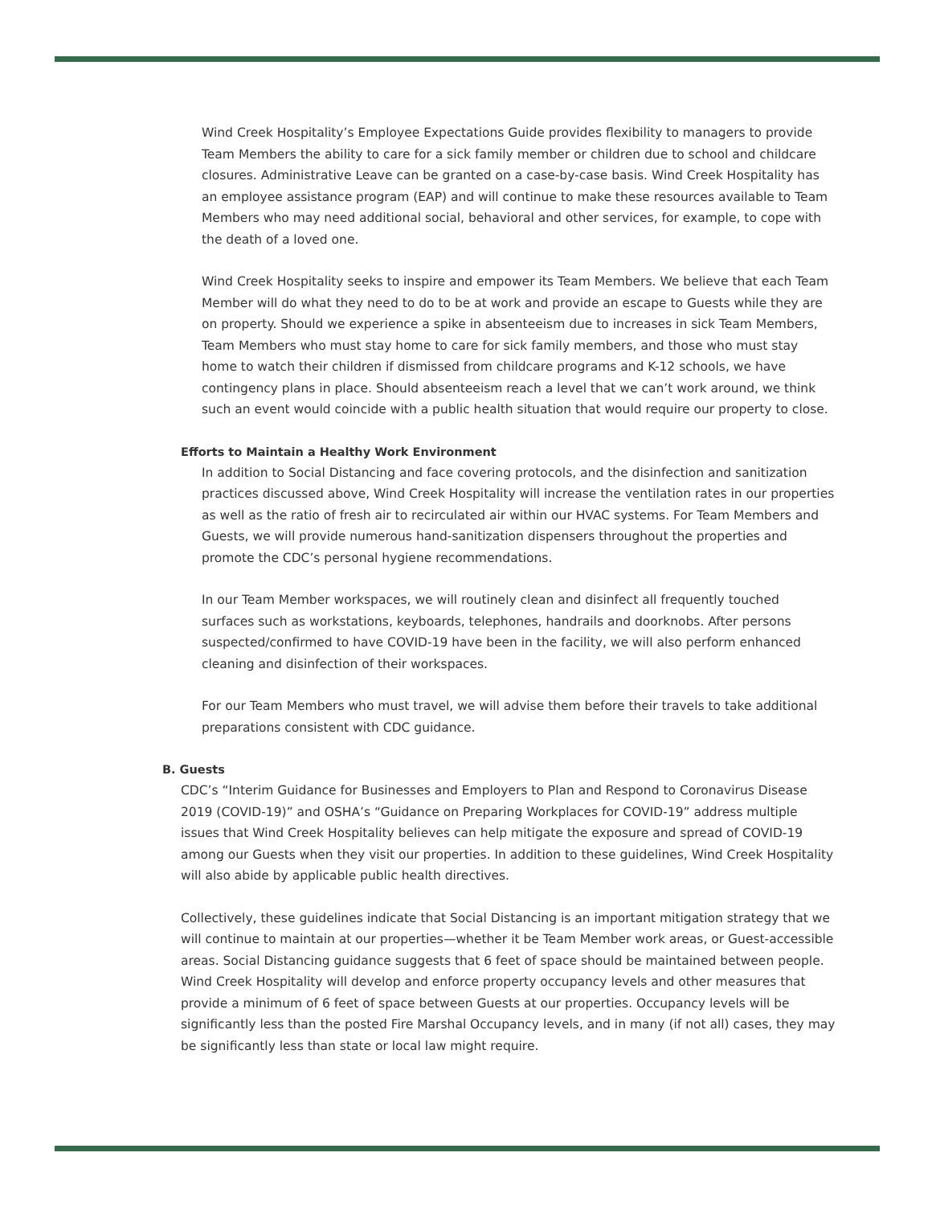Wind Creek Hospitality’s Employee Expectations Guide provides flexibility to managers to provide Team Members the ability to care for a sick family member or children due to school and childcare closures. Administrative Leave can be granted on a case-by-case basis. Wind Creek Hospitality has an employee assistance program (EAP) and will continue to make these resources available to Team Members who may need additional social, behavioral and other services, for example, to cope with the death of a loved one.
Wind Creek Hospitality seeks to inspire and empower its Team Members. We believe that each Team Member will do what they need to do to be at work and provide an escape to Guests while they are on property. Should we experience a spike in absenteeism due to increases in sick Team Members, Team Members who must stay home to care for sick family members, and those who must stay home to watch their children if dismissed from childcare programs and K-12 schools, we have contingency plans in place. Should absenteeism reach a level that we can’t work around, we think such an event would coincide with a public health situation that would require our property to close.
Efforts to Maintain a Healthy Work Environment
In addition to Social Distancing and face covering protocols, and the disinfection and sanitization practices discussed above, Wind Creek Hospitality will increase the ventilation rates in our properties as well as the ratio of fresh air to recirculated air within our HVAC systems. For Team Members and Guests, we will provide numerous hand-sanitization dispensers throughout the properties and promote the CDC’s personal hygiene recommendations.
In our Team Member workspaces, we will routinely clean and disinfect all frequently touched surfaces such as workstations, keyboards, telephones, handrails and doorknobs. After persons suspected/confirmed to have COVID-19 have been in the facility, we will also perform enhanced cleaning and disinfection of their workspaces.
For our Team Members who must travel, we will advise them before their travels to take additional preparations consistent with CDC guidance.
B. Guests
CDC’s “Interim Guidance for Businesses and Employers to Plan and Respond to Coronavirus Disease 2019 (COVID-19)” and OSHA’s “Guidance on Preparing Workplaces for COVID-19” address multiple issues that Wind Creek Hospitality believes can help mitigate the exposure and spread of COVID-19 among our Guests when they visit our properties. In addition to these guidelines, Wind Creek Hospitality will also abide by applicable public health directives.
Collectively, these guidelines indicate that Social Distancing is an important mitigation strategy that we will continue to maintain at our properties—whether it be Team Member work areas, or Guest-accessible areas. Social Distancing guidance suggests that 6 feet of space should be maintained between people. Wind Creek Hospitality will develop and enforce property occupancy levels and other measures that provide a minimum of 6 feet of space between Guests at our properties. Occupancy levels will be significantly less than the posted Fire Marshal Occupancy levels, and in many (if not all) cases, they may be significantly less than state or local law might require.